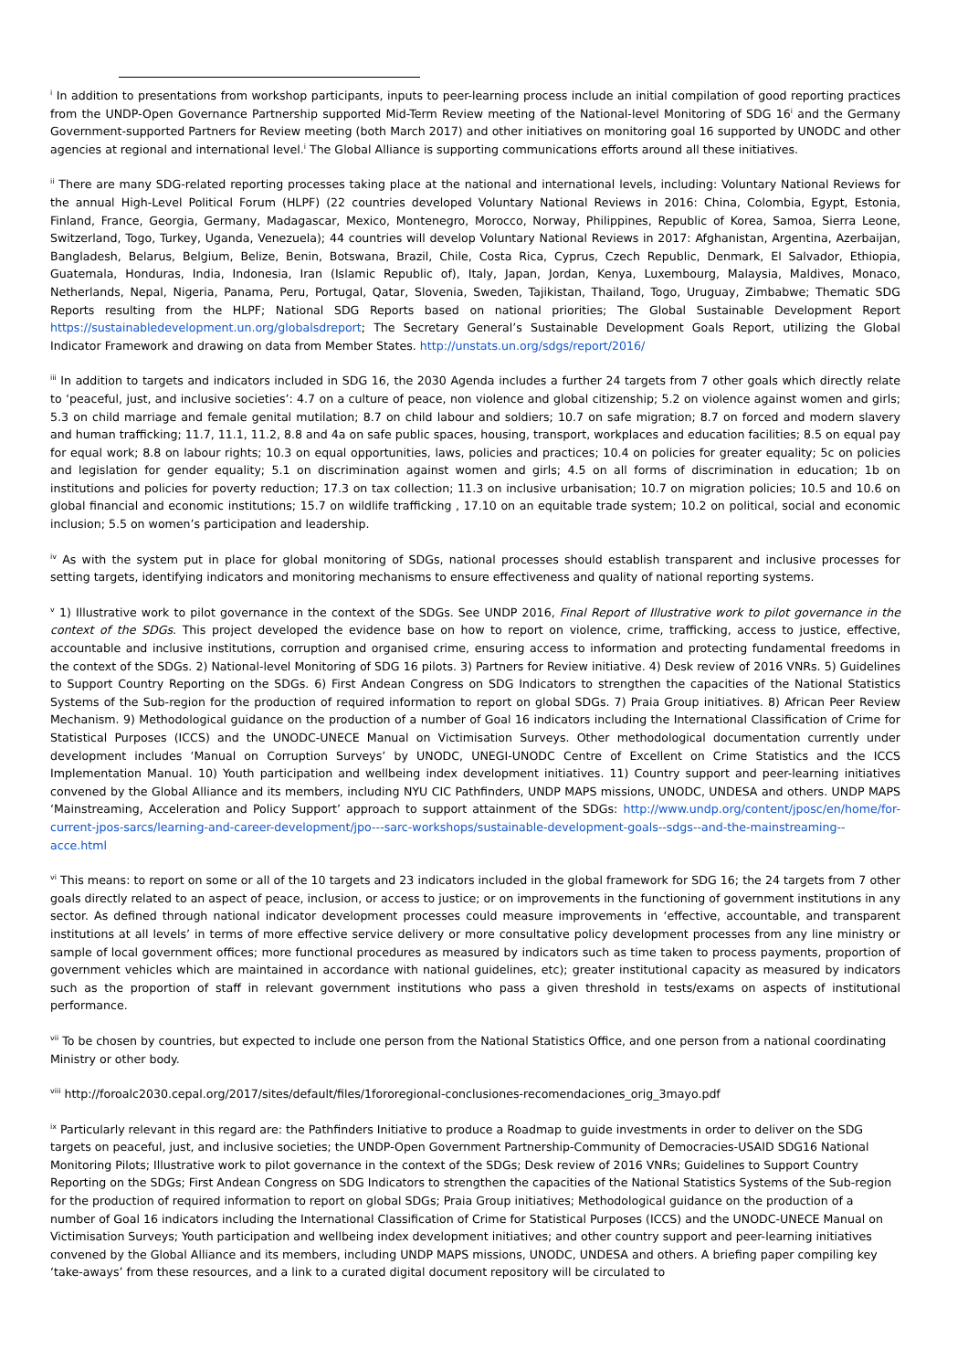<sup>i</sup> In addition to presentations from workshop participants, inputs to peer-learning process include an initial compilation of good reporting practices from the UNDP-Open Governance Partnership supported Mid-Term Review meeting of the National-level Monitoring of SDG 16<sup>i</sup> and the Germany Government-supported Partners for Review meeting (both March 2017) and other initiatives on monitoring goal 16 supported by UNODC and other agencies at regional and international level.<sup>i</sup> The Global Alliance is supporting communications efforts around all these initiatives.
<sup>ii</sup> There are many SDG-related reporting processes taking place at the national and international levels, including: Voluntary National Reviews for the annual High-Level Political Forum (HLPF) (22 countries developed Voluntary National Reviews in 2016: China, Colombia, Egypt, Estonia, Finland, France, Georgia, Germany, Madagascar, Mexico, Montenegro, Morocco, Norway, Philippines, Republic of Korea, Samoa, Sierra Leone, Switzerland, Togo, Turkey, Uganda, Venezuela); 44 countries will develop Voluntary National Reviews in 2017: Afghanistan, Argentina, Azerbaijan, Bangladesh, Belarus, Belgium, Belize, Benin, Botswana, Brazil, Chile, Costa Rica, Cyprus, Czech Republic, Denmark, El Salvador, Ethiopia, Guatemala, Honduras, India, Indonesia, Iran (Islamic Republic of), Italy, Japan, Jordan, Kenya, Luxembourg, Malaysia, Maldives, Monaco, Netherlands, Nepal, Nigeria, Panama, Peru, Portugal, Qatar, Slovenia, Sweden, Tajikistan, Thailand, Togo, Uruguay, Zimbabwe; Thematic SDG Reports resulting from the HLPF; National SDG Reports based on national priorities; The Global Sustainable Development Report https://sustainabledevelopment.un.org/globalsdreport; The Secretary General’s Sustainable Development Goals Report, utilizing the Global Indicator Framework and drawing on data from Member States. http://unstats.un.org/sdgs/report/2016/
<sup>iii</sup> In addition to targets and indicators included in SDG 16, the 2030 Agenda includes a further 24 targets from 7 other goals which directly relate to ‘peaceful, just, and inclusive societies’: 4.7 on a culture of peace, non violence and global citizenship; 5.2 on violence against women and girls; 5.3 on child marriage and female genital mutilation; 8.7 on child labour and soldiers; 10.7 on safe migration; 8.7 on forced and modern slavery and human trafficking; 11.7, 11.1, 11.2, 8.8 and 4a on safe public spaces, housing, transport, workplaces and education facilities; 8.5 on equal pay for equal work; 8.8 on labour rights; 10.3 on equal opportunities, laws, policies and practices; 10.4 on policies for greater equality; 5c on policies and legislation for gender equality; 5.1 on discrimination against women and girls; 4.5 on all forms of discrimination in education; 1b on institutions and policies for poverty reduction; 17.3 on tax collection; 11.3 on inclusive urbanisation; 10.7 on migration policies; 10.5 and 10.6 on global financial and economic institutions; 15.7 on wildlife trafficking , 17.10 on an equitable trade system; 10.2 on political, social and economic inclusion; 5.5 on women’s participation and leadership.
<sup>iv</sup> As with the system put in place for global monitoring of SDGs, national processes should establish transparent and inclusive processes for setting targets, identifying indicators and monitoring mechanisms to ensure effectiveness and quality of national reporting systems.
<sup>v</sup> 1) Illustrative work to pilot governance in the context of the SDGs. See UNDP 2016, Final Report of Illustrative work to pilot governance in the context of the SDGs. This project developed the evidence base on how to report on violence, crime, trafficking, access to justice, effective, accountable and inclusive institutions, corruption and organised crime, ensuring access to information and protecting fundamental freedoms in the context of the SDGs. 2) National-level Monitoring of SDG 16 pilots. 3) Partners for Review initiative. 4) Desk review of 2016 VNRs. 5) Guidelines to Support Country Reporting on the SDGs. 6) First Andean Congress on SDG Indicators to strengthen the capacities of the National Statistics Systems of the Sub-region for the production of required information to report on global SDGs. 7) Praia Group initiatives. 8) African Peer Review Mechanism. 9) Methodological guidance on the production of a number of Goal 16 indicators including the International Classification of Crime for Statistical Purposes (ICCS) and the UNODC-UNECE Manual on Victimisation Surveys. Other methodological documentation currently under development includes ‘Manual on Corruption Surveys’ by UNODC, UNEGI-UNODC Centre of Excellent on Crime Statistics and the ICCS Implementation Manual. 10) Youth participation and wellbeing index development initiatives. 11) Country support and peer-learning initiatives convened by the Global Alliance and its members, including NYU CIC Pathfinders, UNDP MAPS missions, UNODC, UNDESA and others. UNDP MAPS ‘Mainstreaming, Acceleration and Policy Support’ approach to support attainment of the SDGs: http://www.undp.org/content/jposc/en/home/for-current-jpos-sarcs/learning-and-career-development/jpo---sarc-workshops/sustainable-development-goals--sdgs--and-the-mainstreaming--acce.html
<sup>vi</sup> This means: to report on some or all of the 10 targets and 23 indicators included in the global framework for SDG 16; the 24 targets from 7 other goals directly related to an aspect of peace, inclusion, or access to justice; or on improvements in the functioning of government institutions in any sector. As defined through national indicator development processes could measure improvements in ‘effective, accountable, and transparent institutions at all levels’ in terms of more effective service delivery or more consultative policy development processes from any line ministry or sample of local government offices; more functional procedures as measured by indicators such as time taken to process payments, proportion of government vehicles which are maintained in accordance with national guidelines, etc); greater institutional capacity as measured by indicators such as the proportion of staff in relevant government institutions who pass a given threshold in tests/exams on aspects of institutional performance.
<sup>vii</sup> To be chosen by countries, but expected to include one person from the National Statistics Office, and one person from a national coordinating Ministry or other body.
<sup>viii</sup> http://foroalc2030.cepal.org/2017/sites/default/files/1fororegional-conclusiones-recomendaciones_orig_3mayo.pdf
<sup>ix</sup> Particularly relevant in this regard are: the Pathfinders Initiative to produce a Roadmap to guide investments in order to deliver on the SDG targets on peaceful, just, and inclusive societies; the UNDP-Open Government Partnership-Community of Democracies-USAID SDG16 National Monitoring Pilots; Illustrative work to pilot governance in the context of the SDGs; Desk review of 2016 VNRs; Guidelines to Support Country Reporting on the SDGs; First Andean Congress on SDG Indicators to strengthen the capacities of the National Statistics Systems of the Sub-region for the production of required information to report on global SDGs; Praia Group initiatives; Methodological guidance on the production of a number of Goal 16 indicators including the International Classification of Crime for Statistical Purposes (ICCS) and the UNODC-UNECE Manual on Victimisation Surveys; Youth participation and wellbeing index development initiatives; and other country support and peer-learning initiatives convened by the Global Alliance and its members, including UNDP MAPS missions, UNODC, UNDESA and others. A briefing paper compiling key ‘take-aways’ from these resources, and a link to a curated digital document repository will be circulated to